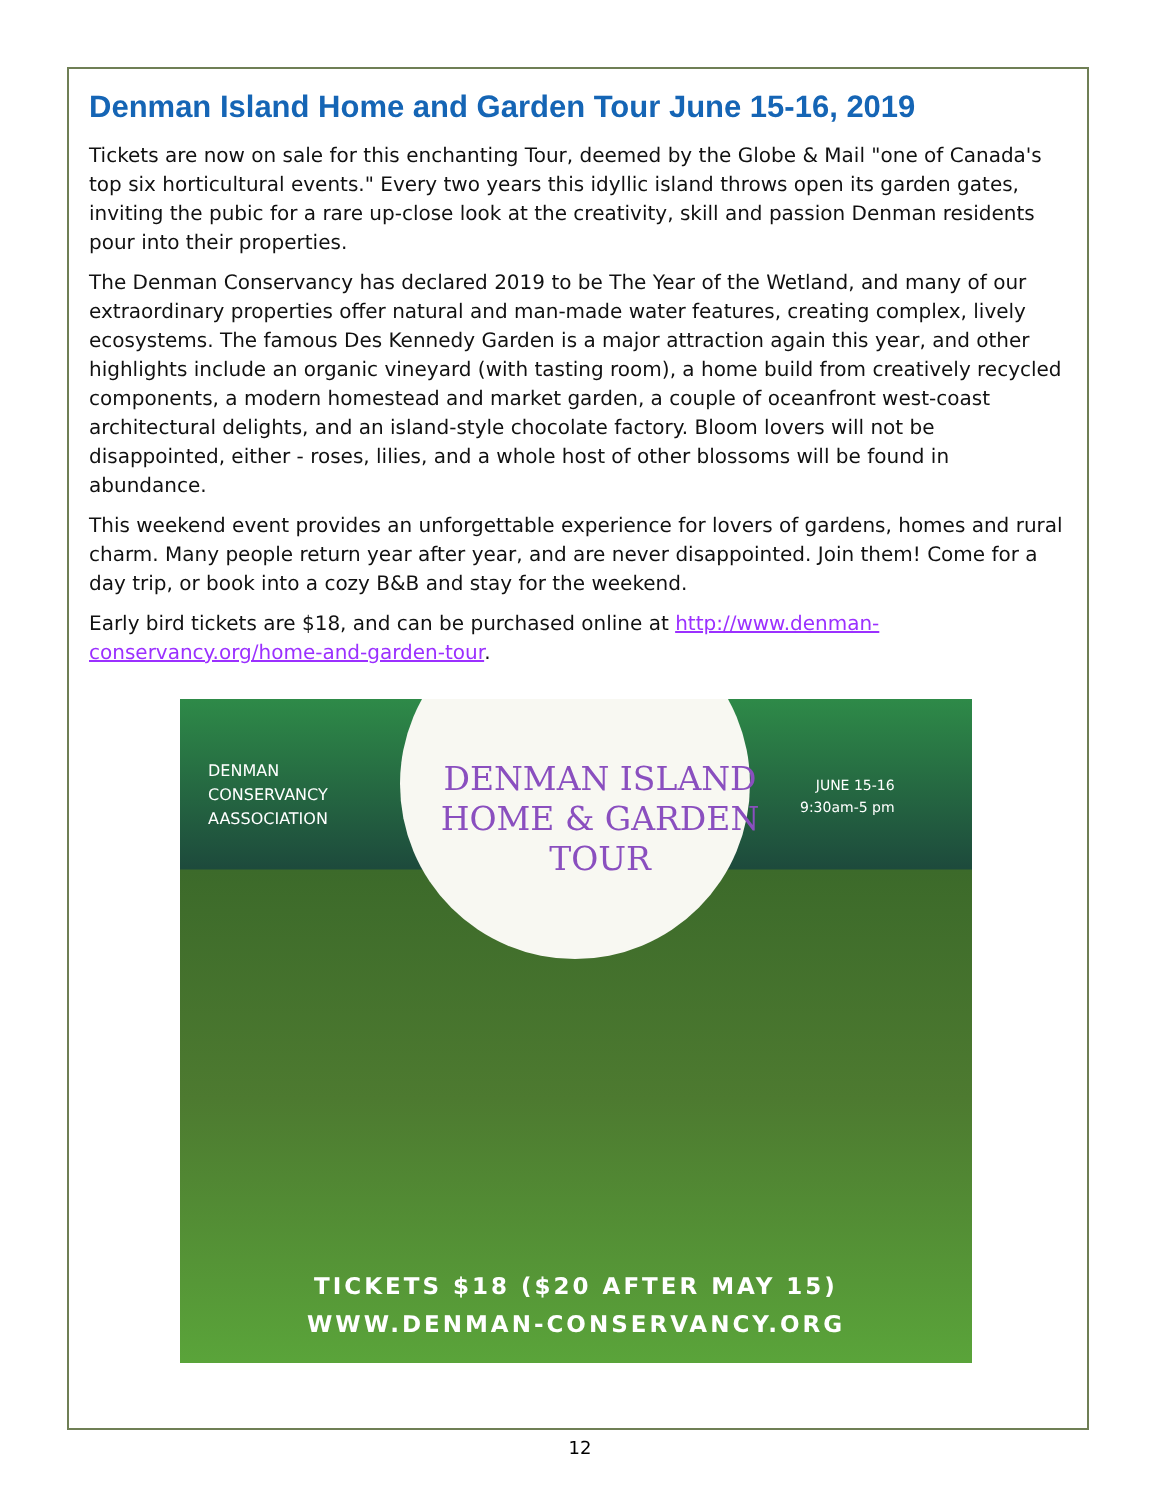Denman Island Home and Garden Tour June 15-16, 2019
Tickets are now on sale for this enchanting Tour, deemed by the Globe & Mail "one of Canada's top six horticultural events." Every two years this idyllic island throws open its garden gates, inviting the pubic for a rare up-close look at the creativity, skill and passion Denman residents pour into their properties.
The Denman Conservancy has declared 2019 to be The Year of the Wetland, and many of our extraordinary properties offer natural and man-made water features, creating complex, lively ecosystems. The famous Des Kennedy Garden is a major attraction again this year, and other highlights include an organic vineyard (with tasting room), a home build from creatively recycled components, a modern homestead and market garden, a couple of oceanfront west-coast architectural delights, and an island-style chocolate factory. Bloom lovers will not be disappointed, either - roses, lilies, and a whole host of other blossoms will be found in abundance.
This weekend event provides an unforgettable experience for lovers of gardens, homes and rural charm. Many people return year after year, and are never disappointed. Join them! Come for a day trip, or book into a cozy B&B and stay for the weekend.
Early bird tickets are $18, and can be purchased online at http://www.denman-conservancy.org/home-and-garden-tour.
DENMAN
CONSERVANCY
AASSOCIATION
DENMAN ISLAND
HOME & GARDEN
TOUR
JUNE 15-16
9:30am-5 pm
TICKETS $18 ($20 AFTER MAY 15)
WWW.DENMAN-CONSERVANCY.ORG
12